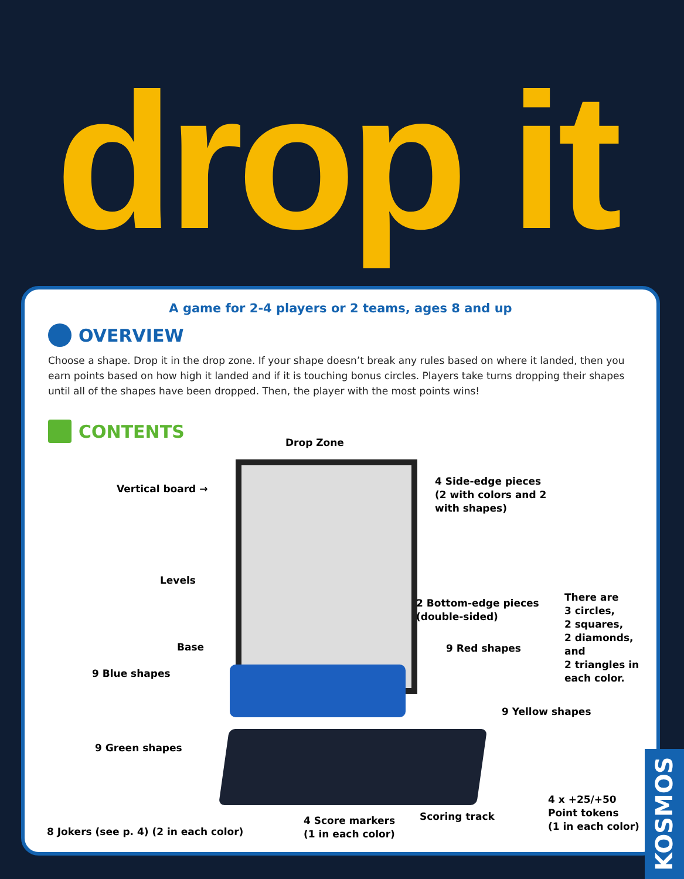drop it
A game for 2-4 players or 2 teams, ages 8 and up
OVERVIEW
Choose a shape. Drop it in the drop zone. If your shape doesn’t break any rules based on where it landed, then you earn points based on how high it landed and if it is touching bonus circles. Players take turns dropping their shapes until all of the shapes have been dropped. Then, the player with the most points wins!
CONTENTS
Drop Zone
Vertical board →
4 Side-edge pieces
(2 with colors and 2
with shapes)
Levels
2 Bottom-edge pieces
(double-sided)
There are
3 circles,
2 squares,
2 diamonds, and
2 triangles in
each color.
Base 9 Red shapes
9 Blue shapes
9 Yellow shapes
9 Green shapes
4 x +25/+50
Point tokens
(1 in each color)
Scoring track
4 Score markers
(1 in each color)
8 Jokers (see p. 4) (2 in each color)
KOSMOS